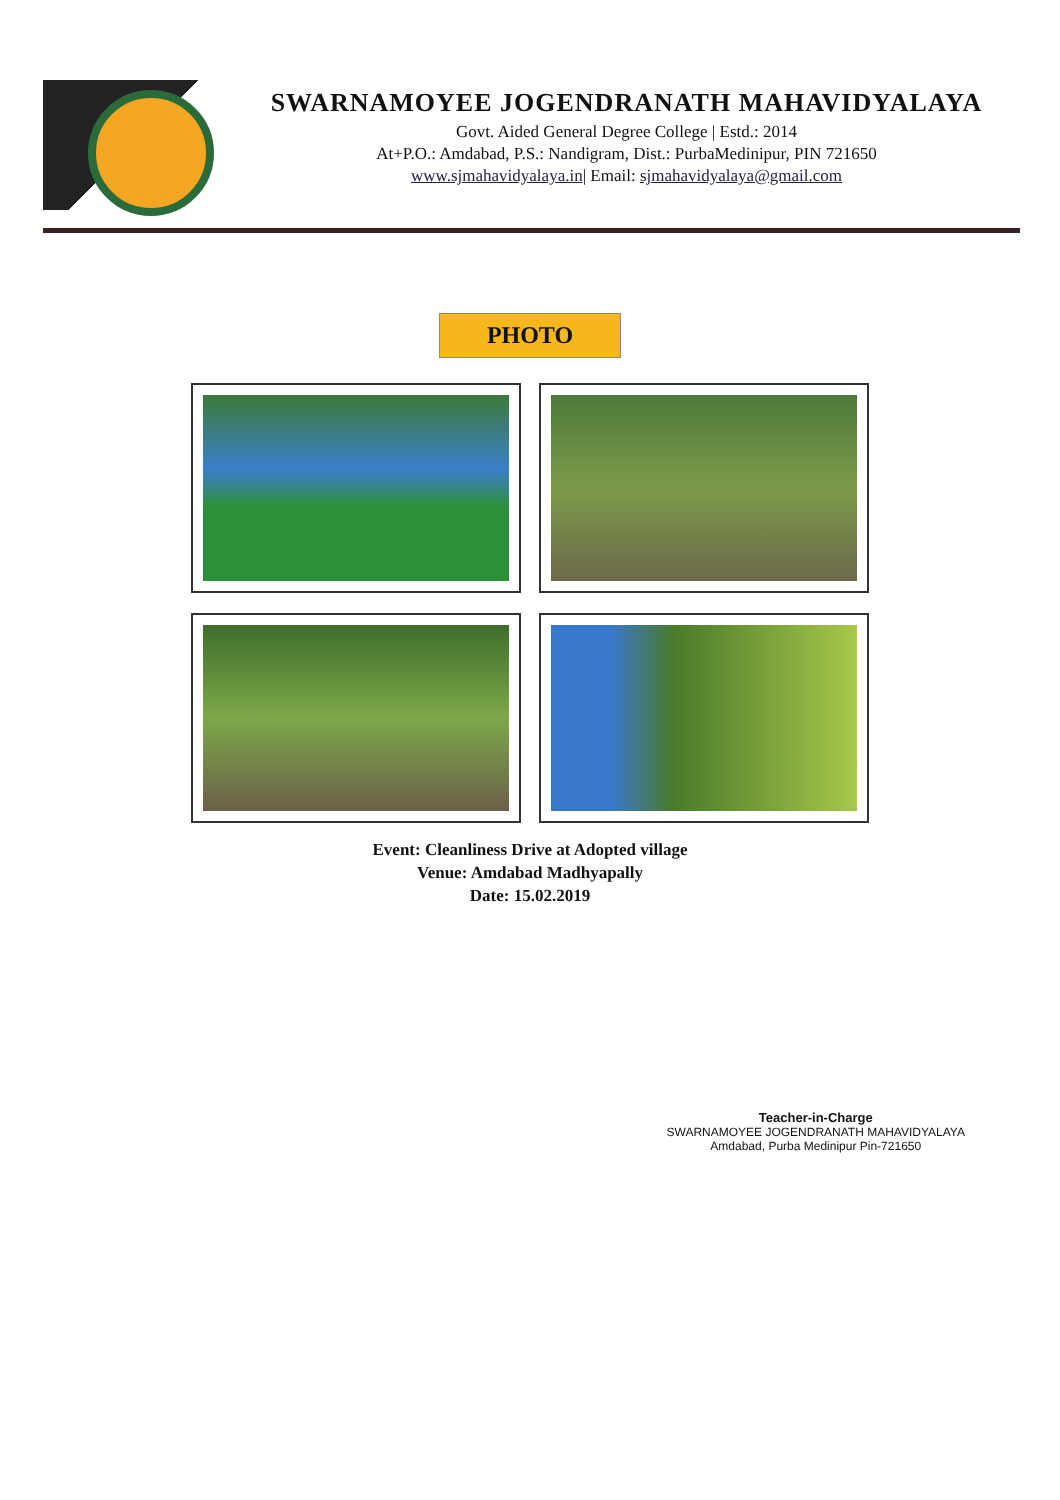SWARNAMOYEE JOGENDRANATH MAHAVIDYALAYA
Govt. Aided General Degree College | Estd.: 2014
At+P.O.: Amdabad, P.S.: Nandigram, Dist.: PurbaMedinipur, PIN 721650
www.sjmahavidyalaya.in| Email: sjmahavidyalaya@gmail.com
PHOTO
Event: Cleanliness Drive at Adopted village
Venue: Amdabad Madhyapally
Date: 15.02.2019
Teacher-in-Charge
SWARNAMOYEE JOGENDRANATH MAHAVIDYALAYA
Amdabad, Purba Medinipur Pin-721650